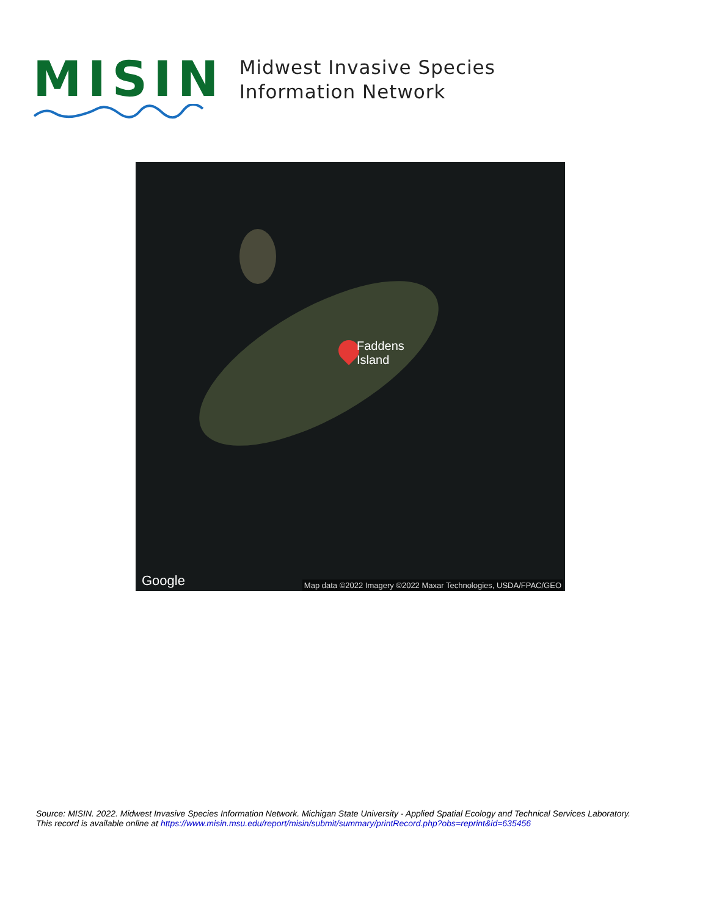MISIN
Midwest Invasive Species
Information Network
Faddens
Island
Google
Map data ©2022 Imagery ©2022 Maxar Technologies, USDA/FPAC/GEO
Source: MISIN. 2022. Midwest Invasive Species Information Network. Michigan State University - Applied Spatial Ecology and Technical Services Laboratory.
This record is available online at https://www.misin.msu.edu/report/misin/submit/summary/printRecord.php?obs=reprint&id=635456